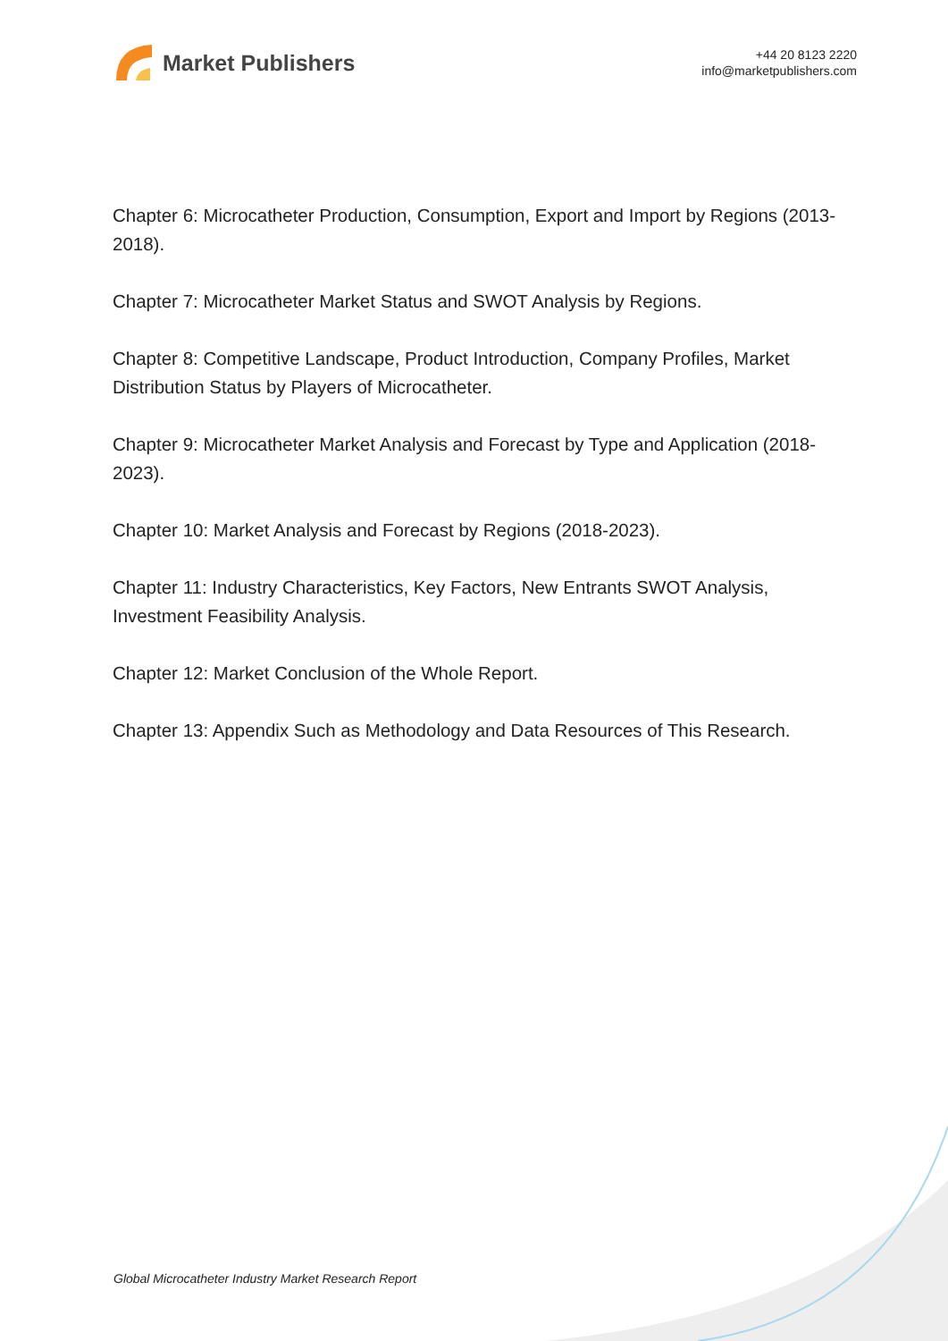Market Publishers
+44 20 8123 2220
info@marketpublishers.com
Chapter 6: Microcatheter Production, Consumption, Export and Import by Regions (2013-2018).
Chapter 7: Microcatheter Market Status and SWOT Analysis by Regions.
Chapter 8: Competitive Landscape, Product Introduction, Company Profiles, Market Distribution Status by Players of Microcatheter.
Chapter 9: Microcatheter Market Analysis and Forecast by Type and Application (2018-2023).
Chapter 10: Market Analysis and Forecast by Regions (2018-2023).
Chapter 11: Industry Characteristics, Key Factors, New Entrants SWOT Analysis, Investment Feasibility Analysis.
Chapter 12: Market Conclusion of the Whole Report.
Chapter 13: Appendix Such as Methodology and Data Resources of This Research.
Global Microcatheter Industry Market Research Report